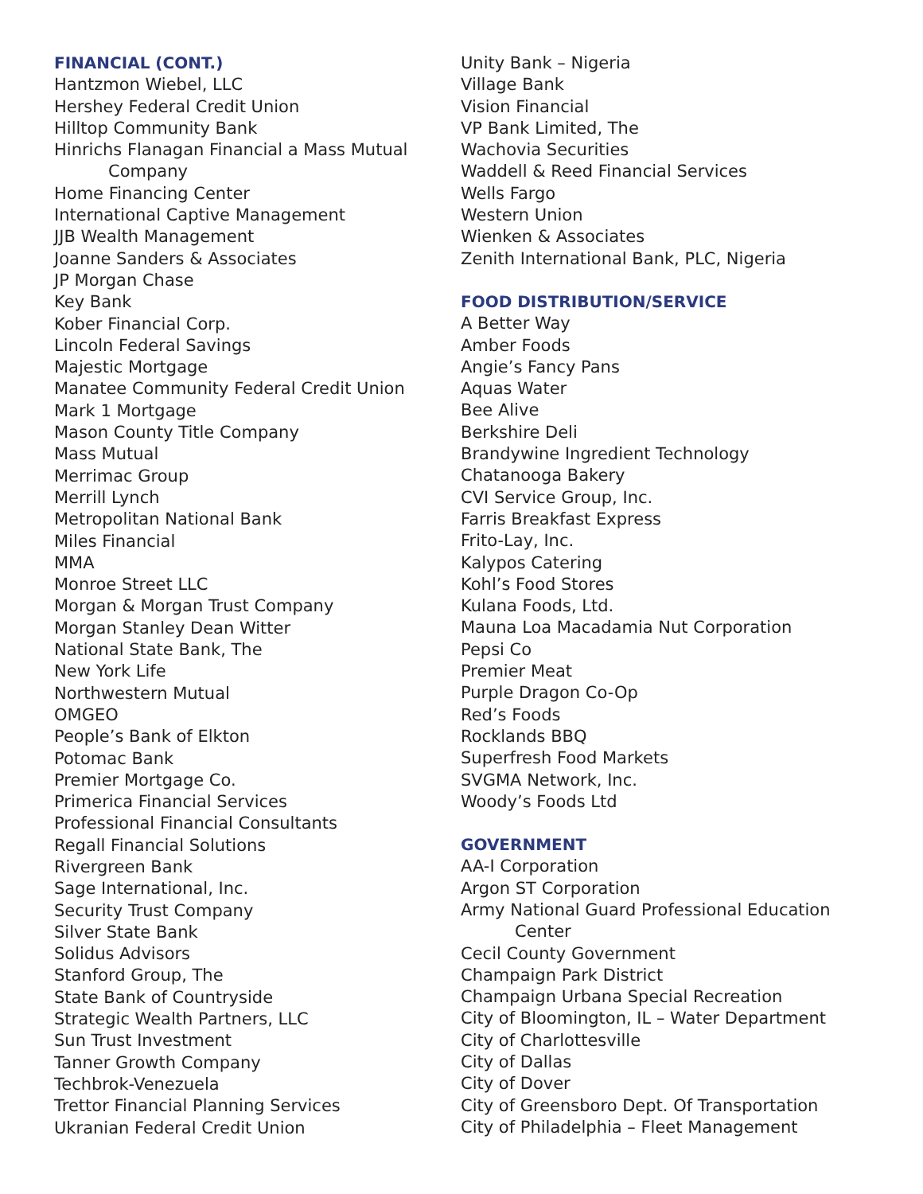FINANCIAL (CONT.)
Hantzmon Wiebel, LLC
Hershey Federal Credit Union
Hilltop Community Bank
Hinrichs Flanagan Financial a Mass Mutual
Company
Home Financing Center
International Captive Management
JJB Wealth Management
Joanne Sanders & Associates
JP Morgan Chase
Key Bank
Kober Financial Corp.
Lincoln Federal Savings
Majestic Mortgage
Manatee Community Federal Credit Union
Mark 1 Mortgage
Mason County Title Company
Mass Mutual
Merrimac Group
Merrill Lynch
Metropolitan National Bank
Miles Financial
MMA
Monroe Street LLC
Morgan & Morgan Trust Company
Morgan Stanley Dean Witter
National State Bank, The
New York Life
Northwestern Mutual
OMGEO
People’s Bank of Elkton
Potomac Bank
Premier Mortgage Co.
Primerica Financial Services
Professional Financial Consultants
Regall Financial Solutions
Rivergreen Bank
Sage International, Inc.
Security Trust Company
Silver State Bank
Solidus Advisors
Stanford Group, The
State Bank of Countryside
Strategic Wealth Partners, LLC
Sun Trust Investment
Tanner Growth Company
Techbrok-Venezuela
Trettor Financial Planning Services
Ukranian Federal Credit Union
Unity Bank – Nigeria
Village Bank
Vision Financial
VP Bank Limited, The
Wachovia Securities
Waddell & Reed Financial Services
Wells Fargo
Western Union
Wienken & Associates
Zenith International Bank, PLC, Nigeria
FOOD DISTRIBUTION/SERVICE
A Better Way
Amber Foods
Angie’s Fancy Pans
Aquas Water
Bee Alive
Berkshire Deli
Brandywine Ingredient Technology
Chatanooga Bakery
CVI Service Group, Inc.
Farris Breakfast Express
Frito-Lay, Inc.
Kalypos Catering
Kohl’s Food Stores
Kulana Foods, Ltd.
Mauna Loa Macadamia Nut Corporation
Pepsi Co
Premier Meat
Purple Dragon Co-Op
Red’s Foods
Rocklands BBQ
Superfresh Food Markets
SVGMA Network, Inc.
Woody’s Foods Ltd
GOVERNMENT
AA-I Corporation
Argon ST Corporation
Army National Guard Professional Education
Center
Cecil County Government
Champaign Park District
Champaign Urbana Special Recreation
City of Bloomington, IL – Water Department
City of Charlottesville
City of Dallas
City of Dover
City of Greensboro Dept. Of Transportation
City of Philadelphia – Fleet Management